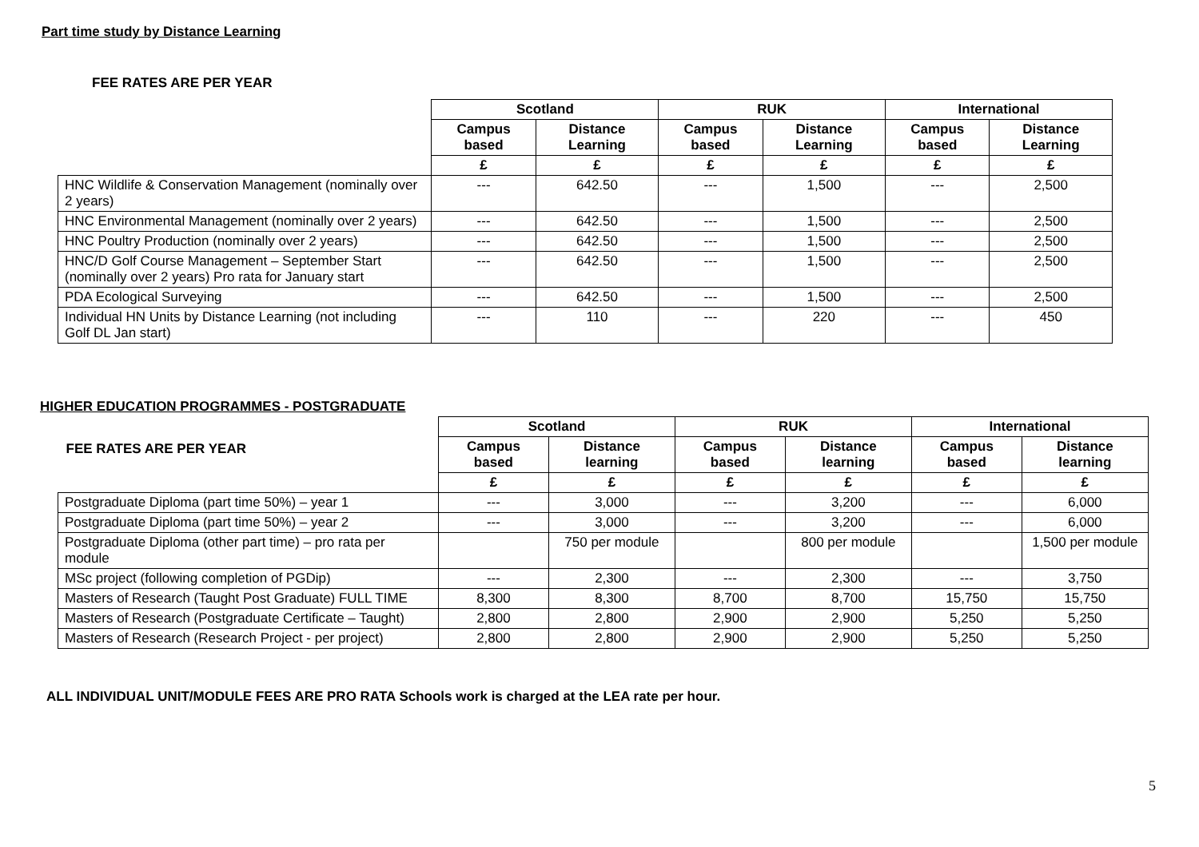Part time study by Distance Learning
FEE RATES ARE PER YEAR
| | Scotland | | RUK | | International | |
| | Campus based | Distance Learning | Campus based | Distance Learning | Campus based | Distance Learning |
| | £ | £ | £ | £ | £ | £ |
| HNC Wildlife & Conservation Management (nominally over 2 years) | --- | 642.50 | --- | 1,500 | --- | 2,500 |
| HNC Environmental Management (nominally over 2 years) | --- | 642.50 | --- | 1,500 | --- | 2,500 |
| HNC Poultry Production (nominally over 2 years) | --- | 642.50 | --- | 1,500 | --- | 2,500 |
| HNC/D Golf Course Management – September Start (nominally over 2 years) Pro rata for January start | --- | 642.50 | --- | 1,500 | --- | 2,500 |
| PDA Ecological Surveying | --- | 642.50 | --- | 1,500 | --- | 2,500 |
| Individual HN Units by Distance Learning (not including Golf DL Jan start) | --- | 110 | --- | 220 | --- | 450 |
HIGHER EDUCATION PROGRAMMES - POSTGRADUATE
| FEE RATES ARE PER YEAR | Scotland | | RUK | | International | |
| | Campus based | Distance learning | Campus based | Distance learning | Campus based | Distance learning |
| | £ | £ | £ | £ | £ | £ |
| Postgraduate Diploma (part time 50%) – year 1 | --- | 3,000 | --- | 3,200 | --- | 6,000 |
| Postgraduate Diploma (part time 50%) – year 2 | --- | 3,000 | --- | 3,200 | --- | 6,000 |
| Postgraduate Diploma (other part time) – pro rata per module | | 750 per module | | 800 per module | | 1,500 per module |
| MSc project (following completion of PGDip) | --- | 2,300 | --- | 2,300 | --- | 3,750 |
| Masters of Research (Taught Post Graduate) FULL TIME | 8,300 | 8,300 | 8,700 | 8,700 | 15,750 | 15,750 |
| Masters of Research (Postgraduate Certificate – Taught) | 2,800 | 2,800 | 2,900 | 2,900 | 5,250 | 5,250 |
| Masters of Research (Research Project - per project) | 2,800 | 2,800 | 2,900 | 2,900 | 5,250 | 5,250 |
ALL INDIVIDUAL UNIT/MODULE FEES ARE PRO RATA Schools work is charged at the LEA rate per hour.
5